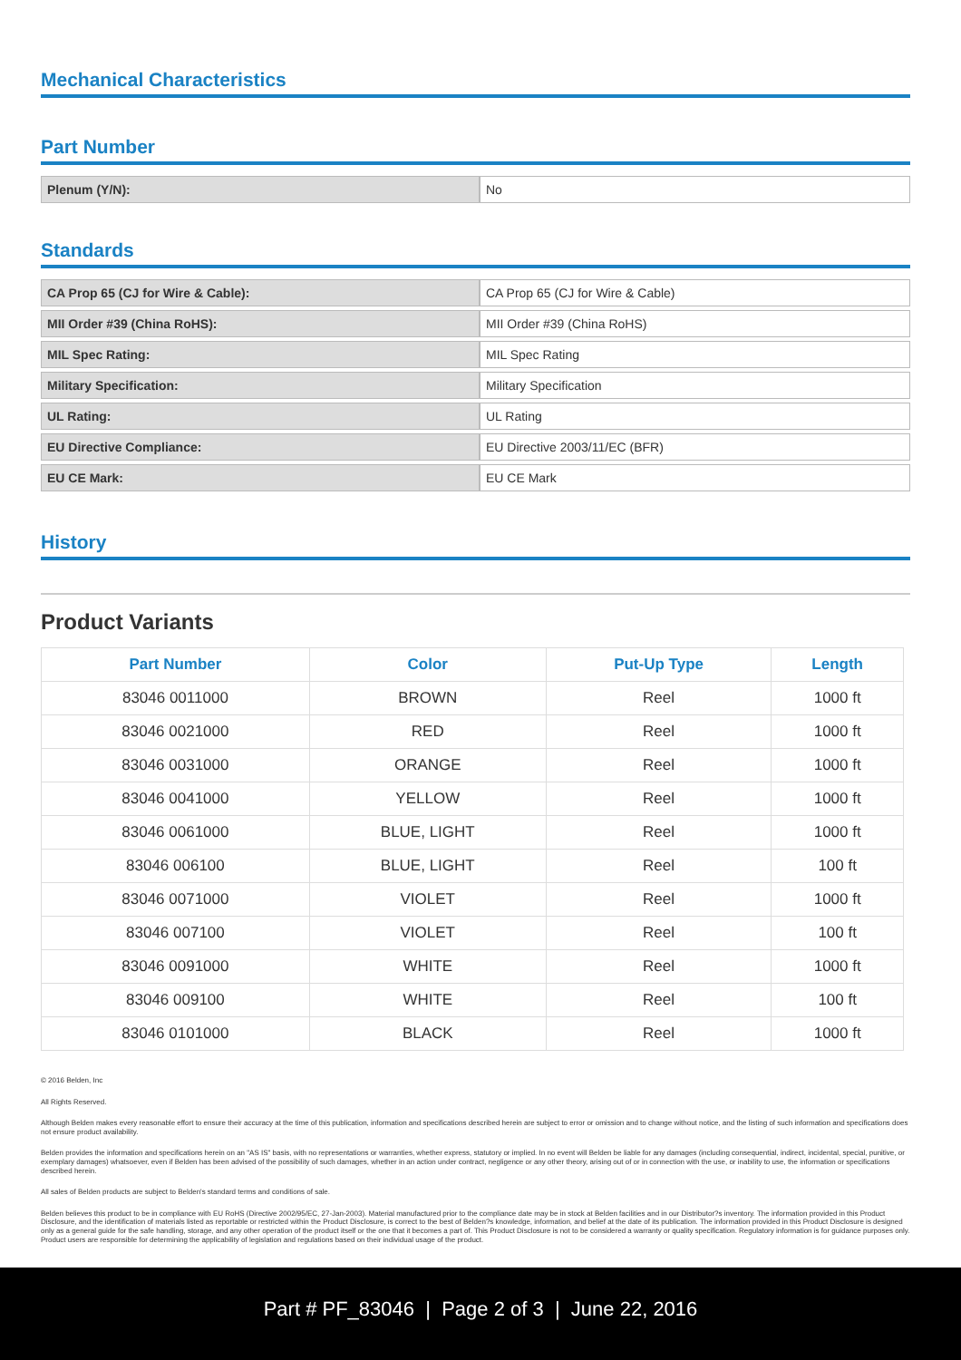Mechanical Characteristics
Part Number
| Plenum (Y/N): | No |
Standards
| CA Prop 65 (CJ for Wire & Cable): | CA Prop 65 (CJ for Wire & Cable) |
| MII Order #39 (China RoHS): | MII Order #39 (China RoHS) |
| MIL Spec Rating: | MIL Spec Rating |
| Military Specification: | Military Specification |
| UL Rating: | UL Rating |
| EU Directive Compliance: | EU Directive 2003/11/EC (BFR) |
| EU CE Mark: | EU CE Mark |
History
Product Variants
| Part Number | Color | Put-Up Type | Length |
| --- | --- | --- | --- |
| 83046 0011000 | BROWN | Reel | 1000 ft |
| 83046 0021000 | RED | Reel | 1000 ft |
| 83046 0031000 | ORANGE | Reel | 1000 ft |
| 83046 0041000 | YELLOW | Reel | 1000 ft |
| 83046 0061000 | BLUE, LIGHT | Reel | 1000 ft |
| 83046 006100 | BLUE, LIGHT | Reel | 100 ft |
| 83046 0071000 | VIOLET | Reel | 1000 ft |
| 83046 007100 | VIOLET | Reel | 100 ft |
| 83046 0091000 | WHITE | Reel | 1000 ft |
| 83046 009100 | WHITE | Reel | 100 ft |
| 83046 0101000 | BLACK | Reel | 1000 ft |
© 2016 Belden, Inc
All Rights Reserved.
Although Belden makes every reasonable effort to ensure their accuracy at the time of this publication, information and specifications described herein are subject to error or omission and to change without notice, and the listing of such information and specifications does not ensure product availability.
Belden provides the information and specifications herein on an "AS IS" basis, with no representations or warranties, whether express, statutory or implied. In no event will Belden be liable for any damages (including consequential, indirect, incidental, special, punitive, or exemplary damages) whatsoever, even if Belden has been advised of the possibility of such damages, whether in an action under contract, negligence or any other theory, arising out of or in connection with the use, or inability to use, the information or specifications described herein.
All sales of Belden products are subject to Belden's standard terms and conditions of sale.
Belden believes this product to be in compliance with EU RoHS (Directive 2002/95/EC, 27-Jan-2003). Material manufactured prior to the compliance date may be in stock at Belden facilities and in our Distributor?s inventory. The information provided in this Product Disclosure, and the identification of materials listed as reportable or restricted within the Product Disclosure, is correct to the best of Belden?s knowledge, information, and belief at the date of its publication. The information provided in this Product Disclosure is designed only as a general guide for the safe handling, storage, and any other operation of the product itself or the one that it becomes a part of. This Product Disclosure is not to be considered a warranty or quality specification. Regulatory information is for guidance purposes only. Product users are responsible for determining the applicability of legislation and regulations based on their individual usage of the product.
Part # PF_83046 | Page 2 of 3 | June 22, 2016